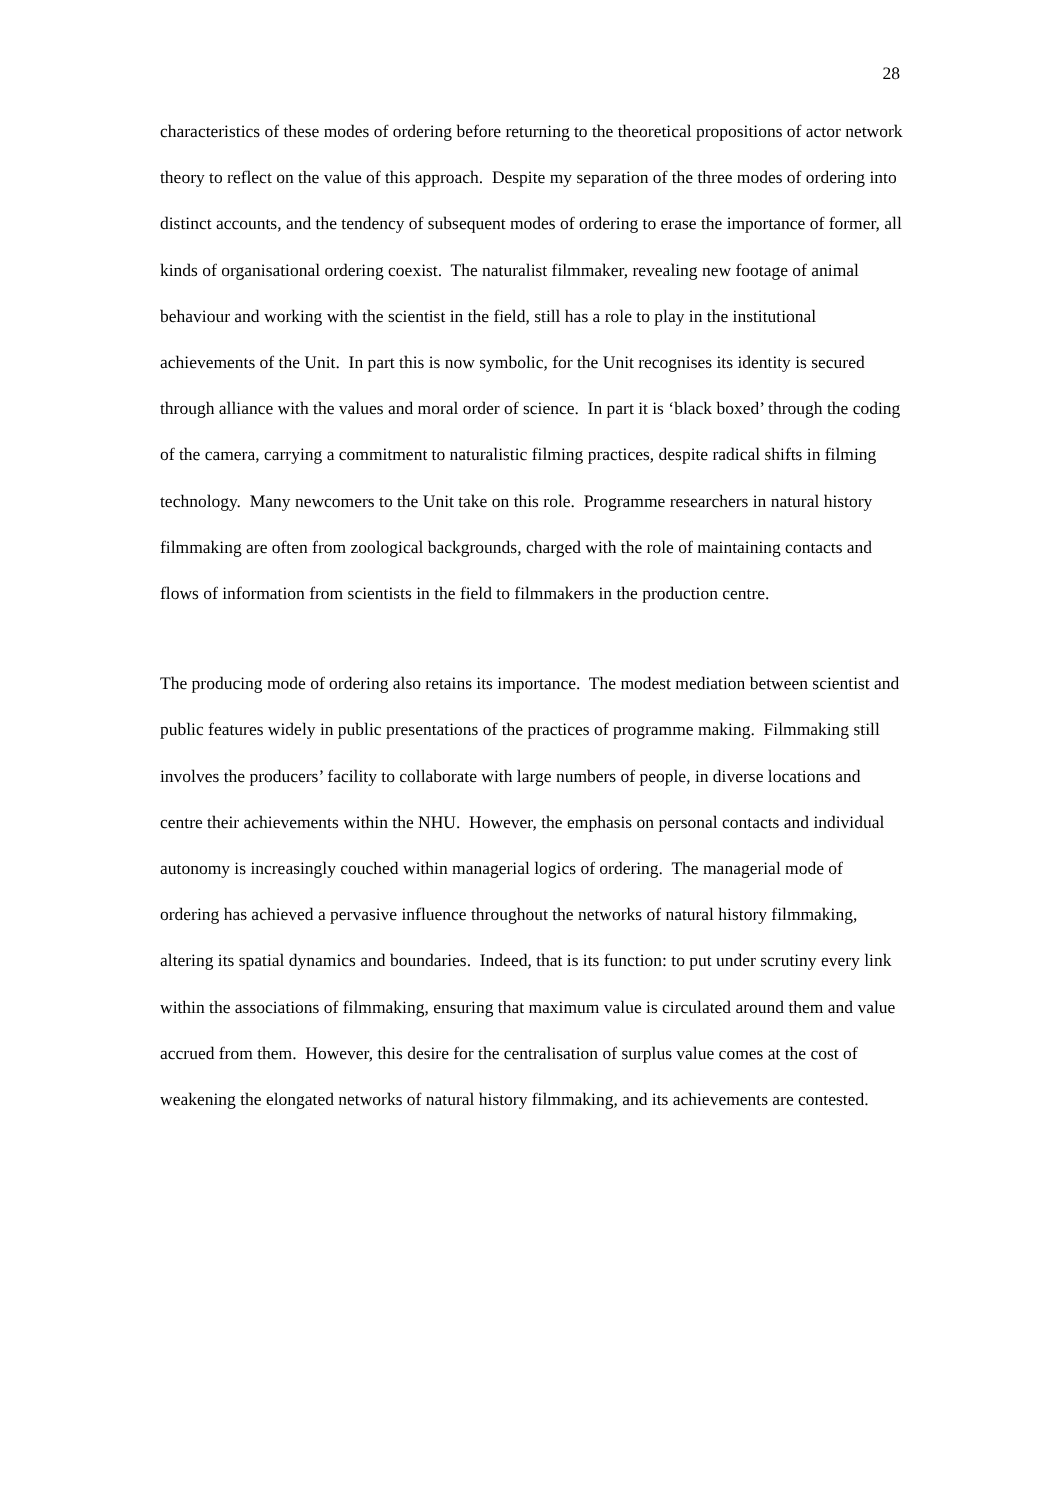28
characteristics of these modes of ordering before returning to the theoretical propositions of actor network theory to reflect on the value of this approach. Despite my separation of the three modes of ordering into distinct accounts, and the tendency of subsequent modes of ordering to erase the importance of former, all kinds of organisational ordering coexist. The naturalist filmmaker, revealing new footage of animal behaviour and working with the scientist in the field, still has a role to play in the institutional achievements of the Unit. In part this is now symbolic, for the Unit recognises its identity is secured through alliance with the values and moral order of science. In part it is ‘black boxed’ through the coding of the camera, carrying a commitment to naturalistic filming practices, despite radical shifts in filming technology. Many newcomers to the Unit take on this role. Programme researchers in natural history filmmaking are often from zoological backgrounds, charged with the role of maintaining contacts and flows of information from scientists in the field to filmmakers in the production centre.
The producing mode of ordering also retains its importance. The modest mediation between scientist and public features widely in public presentations of the practices of programme making. Filmmaking still involves the producers’ facility to collaborate with large numbers of people, in diverse locations and centre their achievements within the NHU. However, the emphasis on personal contacts and individual autonomy is increasingly couched within managerial logics of ordering. The managerial mode of ordering has achieved a pervasive influence throughout the networks of natural history filmmaking, altering its spatial dynamics and boundaries. Indeed, that is its function: to put under scrutiny every link within the associations of filmmaking, ensuring that maximum value is circulated around them and value accrued from them. However, this desire for the centralisation of surplus value comes at the cost of weakening the elongated networks of natural history filmmaking, and its achievements are contested.